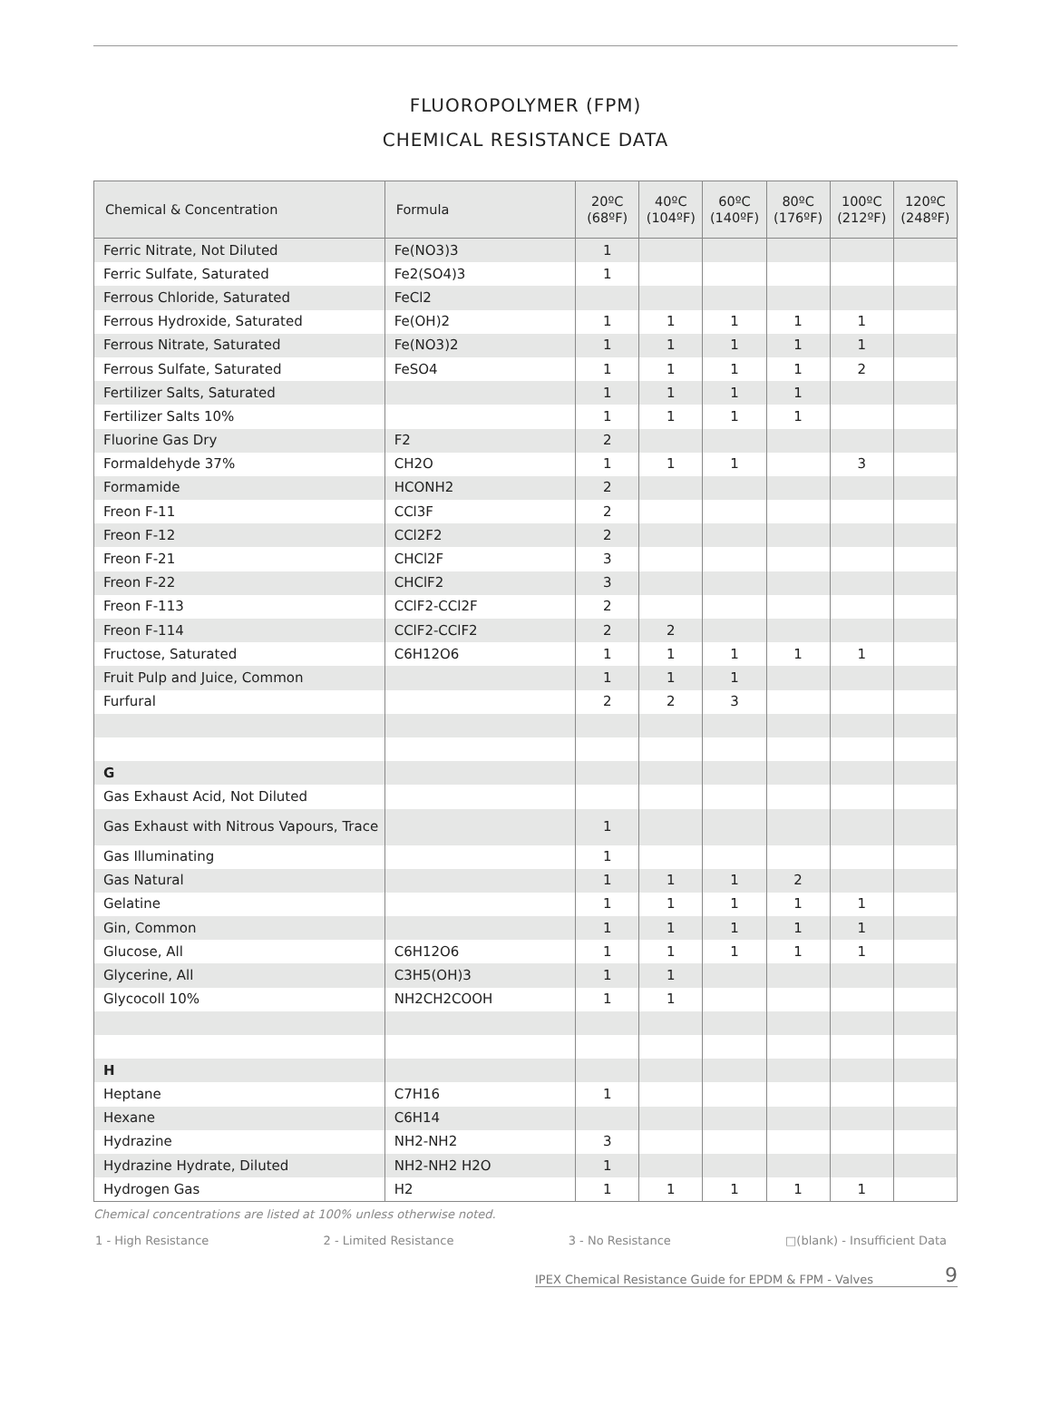FLUOROPOLYMER (FPM)
CHEMICAL RESISTANCE DATA
| Chemical & Concentration | Formula | 20ºC (68ºF) | 40ºC (104ºF) | 60ºC (140ºF) | 80ºC (176ºF) | 100ºC (212ºF) | 120ºC (248ºF) |
| --- | --- | --- | --- | --- | --- | --- | --- |
| Ferric Nitrate, Not Diluted | Fe(NO3)3 | 1 | | | | | |
| Ferric Sulfate, Saturated | Fe2(SO4)3 | 1 | | | | | |
| Ferrous Chloride, Saturated | FeCl2 | | | | | | |
| Ferrous Hydroxide, Saturated | Fe(OH)2 | 1 | 1 | 1 | 1 | 1 | |
| Ferrous Nitrate, Saturated | Fe(NO3)2 | 1 | 1 | 1 | 1 | 1 | |
| Ferrous Sulfate, Saturated | FeSO4 | 1 | 1 | 1 | 1 | 2 | |
| Fertilizer Salts, Saturated | | 1 | 1 | 1 | 1 | | |
| Fertilizer Salts 10% | | 1 | 1 | 1 | 1 | | |
| Fluorine Gas Dry | F2 | 2 | | | | | |
| Formaldehyde 37% | CH2O | 1 | 1 | 1 | | 3 | |
| Formamide | HCONH2 | 2 | | | | | |
| Freon F-11 | CCl3F | 2 | | | | | |
| Freon F-12 | CCl2F2 | 2 | | | | | |
| Freon F-21 | CHCl2F | 3 | | | | | |
| Freon F-22 | CHClF2 | 3 | | | | | |
| Freon F-113 | CClF2-CCl2F | 2 | | | | | |
| Freon F-114 | CClF2-CClF2 | 2 | 2 | | | | |
| Fructose, Saturated | C6H12O6 | 1 | 1 | 1 | 1 | 1 | |
| Fruit Pulp and Juice, Common | | 1 | 1 | 1 | | | |
| Furfural | | 2 | 2 | 3 | | | |
| G | | | | | | | |
| Gas Exhaust Acid, Not Diluted | | | | | | | |
| Gas Exhaust with Nitrous Vapours, Trace | | 1 | | | | | |
| Gas Illuminating | | 1 | | | | | |
| Gas Natural | | 1 | 1 | 1 | 2 | | |
| Gelatine | | 1 | 1 | 1 | 1 | 1 | |
| Gin, Common | | 1 | 1 | 1 | 1 | 1 | |
| Glucose, All | C6H12O6 | 1 | 1 | 1 | 1 | 1 | |
| Glycerine, All | C3H5(OH)3 | 1 | 1 | | | | |
| Glycocoll 10% | NH2CH2COOH | 1 | 1 | | | | |
| H | | | | | | | |
| Heptane | C7H16 | 1 | | | | | |
| Hexane | C6H14 | | | | | | |
| Hydrazine | NH2-NH2 | 3 | | | | | |
| Hydrazine Hydrate, Diluted | NH2-NH2 H2O | 1 | | | | | |
| Hydrogen Gas | H2 | 1 | 1 | 1 | 1 | 1 | |
Chemical concentrations are listed at 100% unless otherwise noted.
1 - High Resistance 2 - Limited Resistance 3 - No Resistance □(blank) - Insufficient Data
IPEX Chemical Resistance Guide for EPDM & FPM - Valves 9